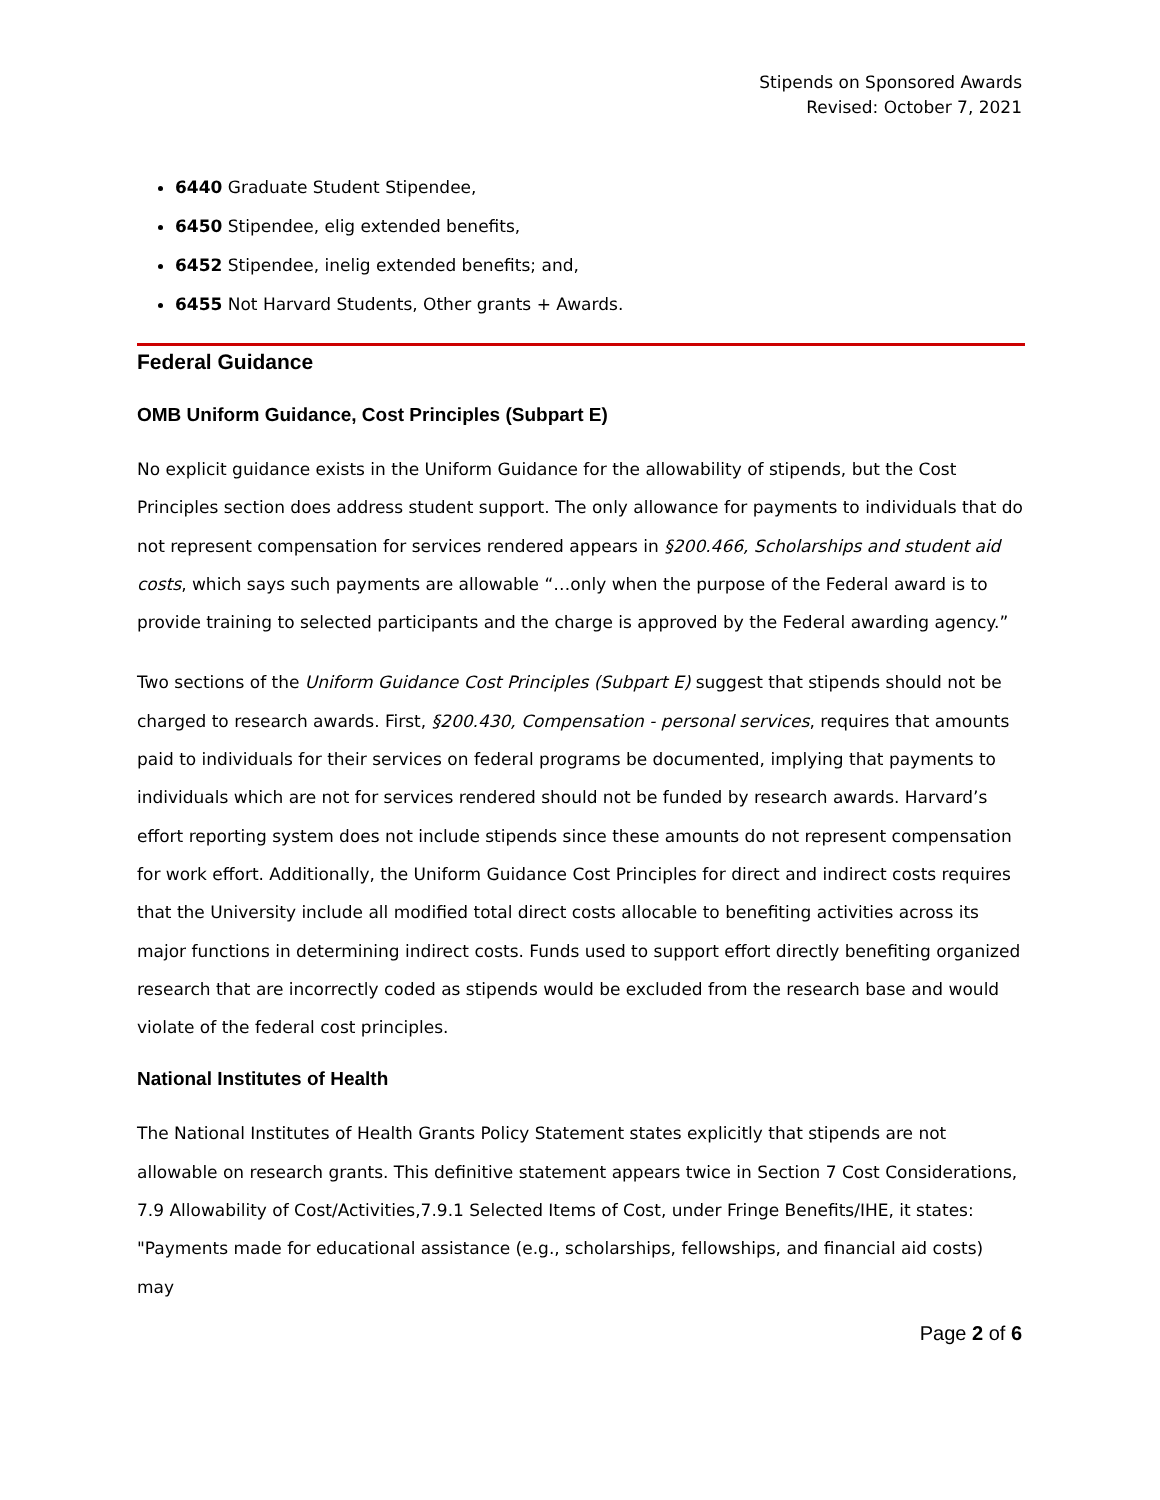Stipends on Sponsored Awards
Revised: October 7, 2021
6440 Graduate Student Stipendee,
6450 Stipendee, elig extended benefits,
6452 Stipendee, inelig extended benefits; and,
6455 Not Harvard Students, Other grants + Awards.
Federal Guidance
OMB Uniform Guidance, Cost Principles (Subpart E)
No explicit guidance exists in the Uniform Guidance for the allowability of stipends, but the Cost Principles section does address student support. The only allowance for payments to individuals that do not represent compensation for services rendered appears in §200.466, Scholarships and student aid costs, which says such payments are allowable “…only when the purpose of the Federal award is to provide training to selected participants and the charge is approved by the Federal awarding agency.”
Two sections of the Uniform Guidance Cost Principles (Subpart E) suggest that stipends should not be charged to research awards. First, §200.430, Compensation - personal services, requires that amounts paid to individuals for their services on federal programs be documented, implying that payments to individuals which are not for services rendered should not be funded by research awards. Harvard’s effort reporting system does not include stipends since these amounts do not represent compensation for work effort. Additionally, the Uniform Guidance Cost Principles for direct and indirect costs requires that the University include all modified total direct costs allocable to benefiting activities across its major functions in determining indirect costs. Funds used to support effort directly benefiting organized research that are incorrectly coded as stipends would be excluded from the research base and would violate of the federal cost principles.
National Institutes of Health
The National Institutes of Health Grants Policy Statement states explicitly that stipends are not allowable on research grants. This definitive statement appears twice in Section 7 Cost Considerations, 7.9 Allowability of Cost/Activities,7.9.1 Selected Items of Cost, under Fringe Benefits/IHE, it states: "Payments made for educational assistance (e.g., scholarships, fellowships, and financial aid costs) may
Page 2 of 6